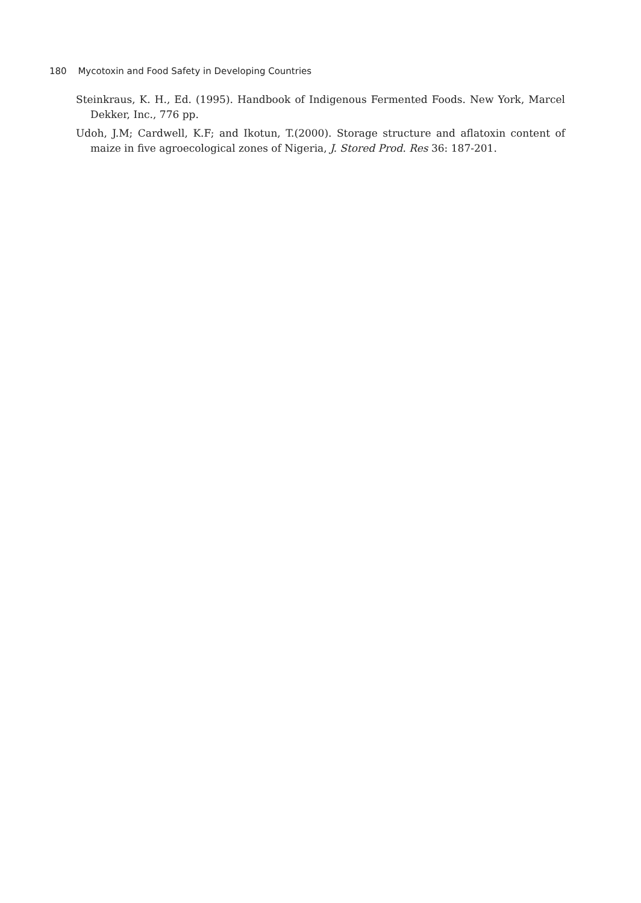180 Mycotoxin and Food Safety in Developing Countries
Steinkraus, K. H., Ed. (1995). Handbook of Indigenous Fermented Foods. New York, Marcel Dekker, Inc., 776 pp.
Udoh, J.M; Cardwell, K.F; and Ikotun, T.(2000). Storage structure and aflatoxin content of maize in five agroecological zones of Nigeria, J. Stored Prod. Res 36: 187-201.